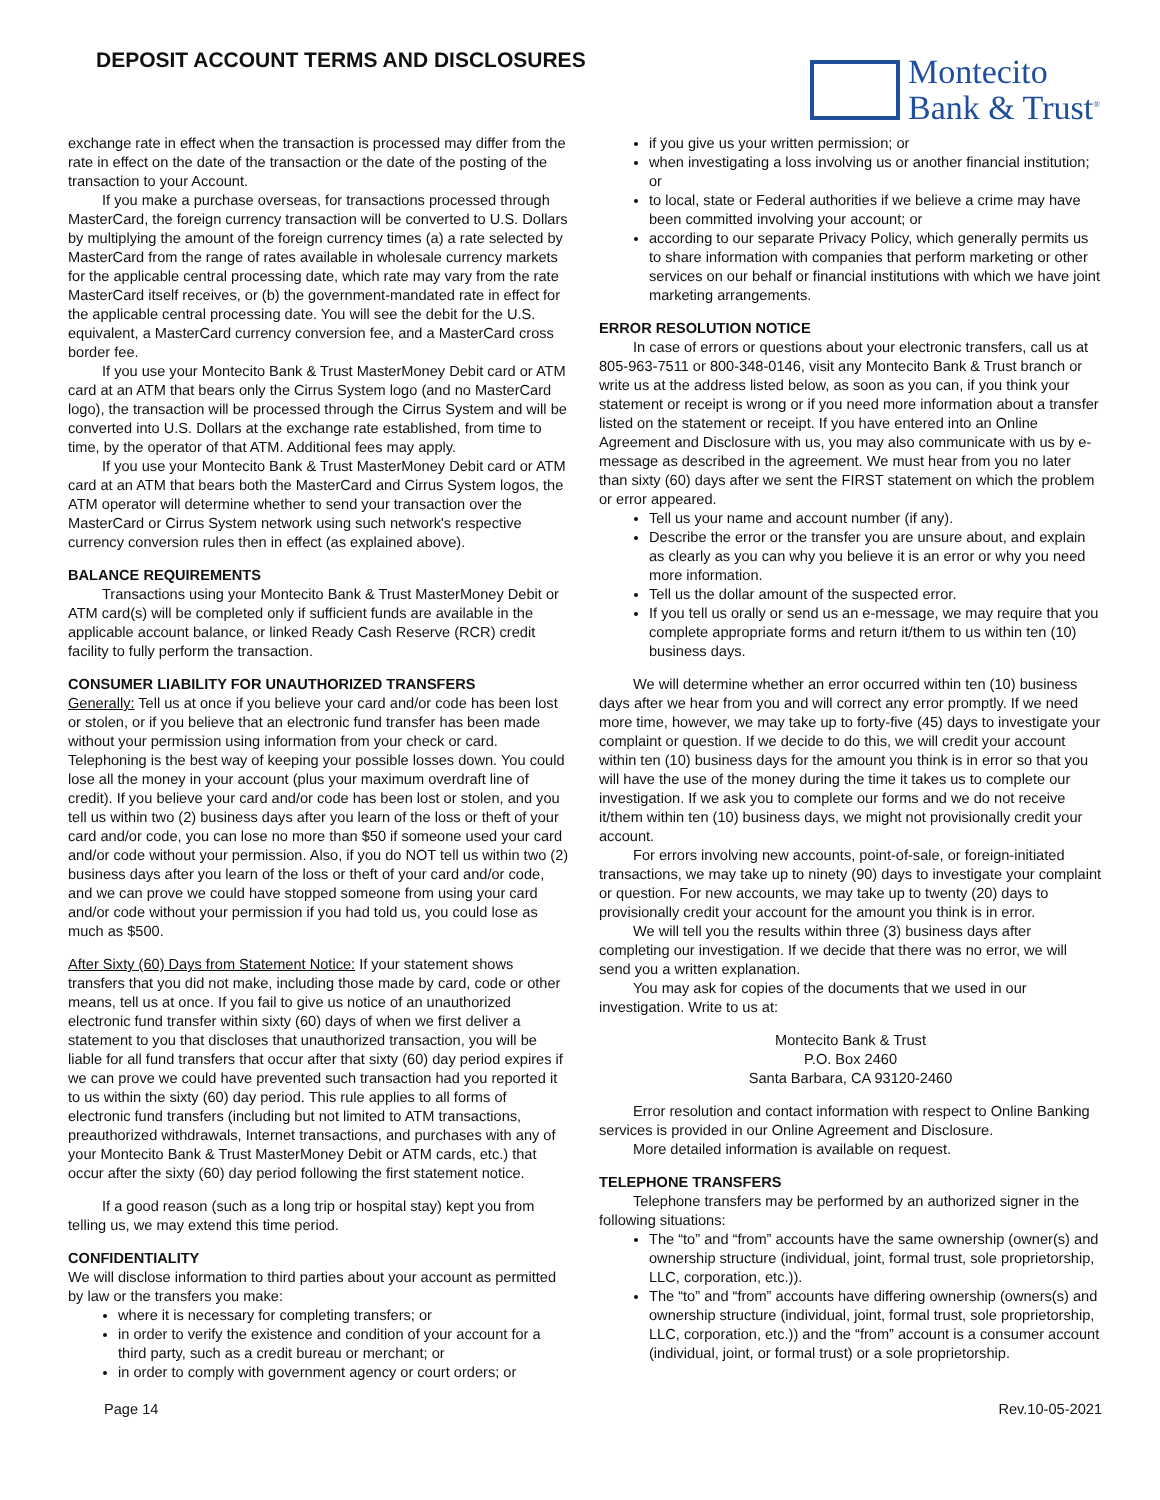DEPOSIT ACCOUNT TERMS AND DISCLOSURES
Montecito
Bank & Trust<sup>®</sup>
exchange rate in effect when the transaction is processed may differ from the rate in effect on the date of the transaction or the date of the posting of the transaction to your Account.
If you make a purchase overseas, for transactions processed through MasterCard, the foreign currency transaction will be converted to U.S. Dollars by multiplying the amount of the foreign currency times (a) a rate selected by MasterCard from the range of rates available in wholesale currency markets for the applicable central processing date, which rate may vary from the rate MasterCard itself receives, or (b) the government-mandated rate in effect for the applicable central processing date. You will see the debit for the U.S. equivalent, a MasterCard currency conversion fee, and a MasterCard cross border fee.
If you use your Montecito Bank & Trust MasterMoney Debit card or ATM card at an ATM that bears only the Cirrus System logo (and no MasterCard logo), the transaction will be processed through the Cirrus System and will be converted into U.S. Dollars at the exchange rate established, from time to time, by the operator of that ATM. Additional fees may apply.
If you use your Montecito Bank & Trust MasterMoney Debit card or ATM card at an ATM that bears both the MasterCard and Cirrus System logos, the ATM operator will determine whether to send your transaction over the MasterCard or Cirrus System network using such network's respective currency conversion rules then in effect (as explained above).
BALANCE REQUIREMENTS
Transactions using your Montecito Bank & Trust MasterMoney Debit or ATM card(s) will be completed only if sufficient funds are available in the applicable account balance, or linked Ready Cash Reserve (RCR) credit facility to fully perform the transaction.
CONSUMER LIABILITY FOR UNAUTHORIZED TRANSFERS
Generally: Tell us at once if you believe your card and/or code has been lost or stolen, or if you believe that an electronic fund transfer has been made without your permission using information from your check or card. Telephoning is the best way of keeping your possible losses down. You could lose all the money in your account (plus your maximum overdraft line of credit). If you believe your card and/or code has been lost or stolen, and you tell us within two (2) business days after you learn of the loss or theft of your card and/or code, you can lose no more than $50 if someone used your card and/or code without your permission. Also, if you do NOT tell us within two (2) business days after you learn of the loss or theft of your card and/or code, and we can prove we could have stopped someone from using your card and/or code without your permission if you had told us, you could lose as much as $500.
After Sixty (60) Days from Statement Notice: If your statement shows transfers that you did not make, including those made by card, code or other means, tell us at once. If you fail to give us notice of an unauthorized electronic fund transfer within sixty (60) days of when we first deliver a statement to you that discloses that unauthorized transaction, you will be liable for all fund transfers that occur after that sixty (60) day period expires if we can prove we could have prevented such transaction had you reported it to us within the sixty (60) day period. This rule applies to all forms of electronic fund transfers (including but not limited to ATM transactions, preauthorized withdrawals, Internet transactions, and purchases with any of your Montecito Bank & Trust MasterMoney Debit or ATM cards, etc.) that occur after the sixty (60) day period following the first statement notice.
If a good reason (such as a long trip or hospital stay) kept you from telling us, we may extend this time period.
CONFIDENTIALITY
We will disclose information to third parties about your account as permitted by law or the transfers you make:
where it is necessary for completing transfers; or
in order to verify the existence and condition of your account for a third party, such as a credit bureau or merchant; or
in order to comply with government agency or court orders; or
if you give us your written permission; or
when investigating a loss involving us or another financial institution; or
to local, state or Federal authorities if we believe a crime may have been committed involving your account; or
according to our separate Privacy Policy, which generally permits us to share information with companies that perform marketing or other services on our behalf or financial institutions with which we have joint marketing arrangements.
ERROR RESOLUTION NOTICE
In case of errors or questions about your electronic transfers, call us at 805-963-7511 or 800-348-0146, visit any Montecito Bank & Trust branch or write us at the address listed below, as soon as you can, if you think your statement or receipt is wrong or if you need more information about a transfer listed on the statement or receipt. If you have entered into an Online Agreement and Disclosure with us, you may also communicate with us by e-message as described in the agreement. We must hear from you no later than sixty (60) days after we sent the FIRST statement on which the problem or error appeared.
Tell us your name and account number (if any).
Describe the error or the transfer you are unsure about, and explain as clearly as you can why you believe it is an error or why you need more information.
Tell us the dollar amount of the suspected error.
If you tell us orally or send us an e-message, we may require that you complete appropriate forms and return it/them to us within ten (10) business days.
We will determine whether an error occurred within ten (10) business days after we hear from you and will correct any error promptly. If we need more time, however, we may take up to forty-five (45) days to investigate your complaint or question. If we decide to do this, we will credit your account within ten (10) business days for the amount you think is in error so that you will have the use of the money during the time it takes us to complete our investigation. If we ask you to complete our forms and we do not receive it/them within ten (10) business days, we might not provisionally credit your account.
For errors involving new accounts, point-of-sale, or foreign-initiated transactions, we may take up to ninety (90) days to investigate your complaint or question. For new accounts, we may take up to twenty (20) days to provisionally credit your account for the amount you think is in error.
We will tell you the results within three (3) business days after completing our investigation. If we decide that there was no error, we will send you a written explanation.
You may ask for copies of the documents that we used in our investigation. Write to us at:
Montecito Bank & Trust
P.O. Box 2460
Santa Barbara, CA 93120-2460
Error resolution and contact information with respect to Online Banking services is provided in our Online Agreement and Disclosure.
More detailed information is available on request.
TELEPHONE TRANSFERS
Telephone transfers may be performed by an authorized signer in the following situations:
The “to” and “from” accounts have the same ownership (owner(s) and ownership structure (individual, joint, formal trust, sole proprietorship, LLC, corporation, etc.)).
The “to” and “from” accounts have differing ownership (owners(s) and ownership structure (individual, joint, formal trust, sole proprietorship, LLC, corporation, etc.)) and the “from” account is a consumer account (individual, joint, or formal trust) or a sole proprietorship.
Page 14 Rev.10-05-2021